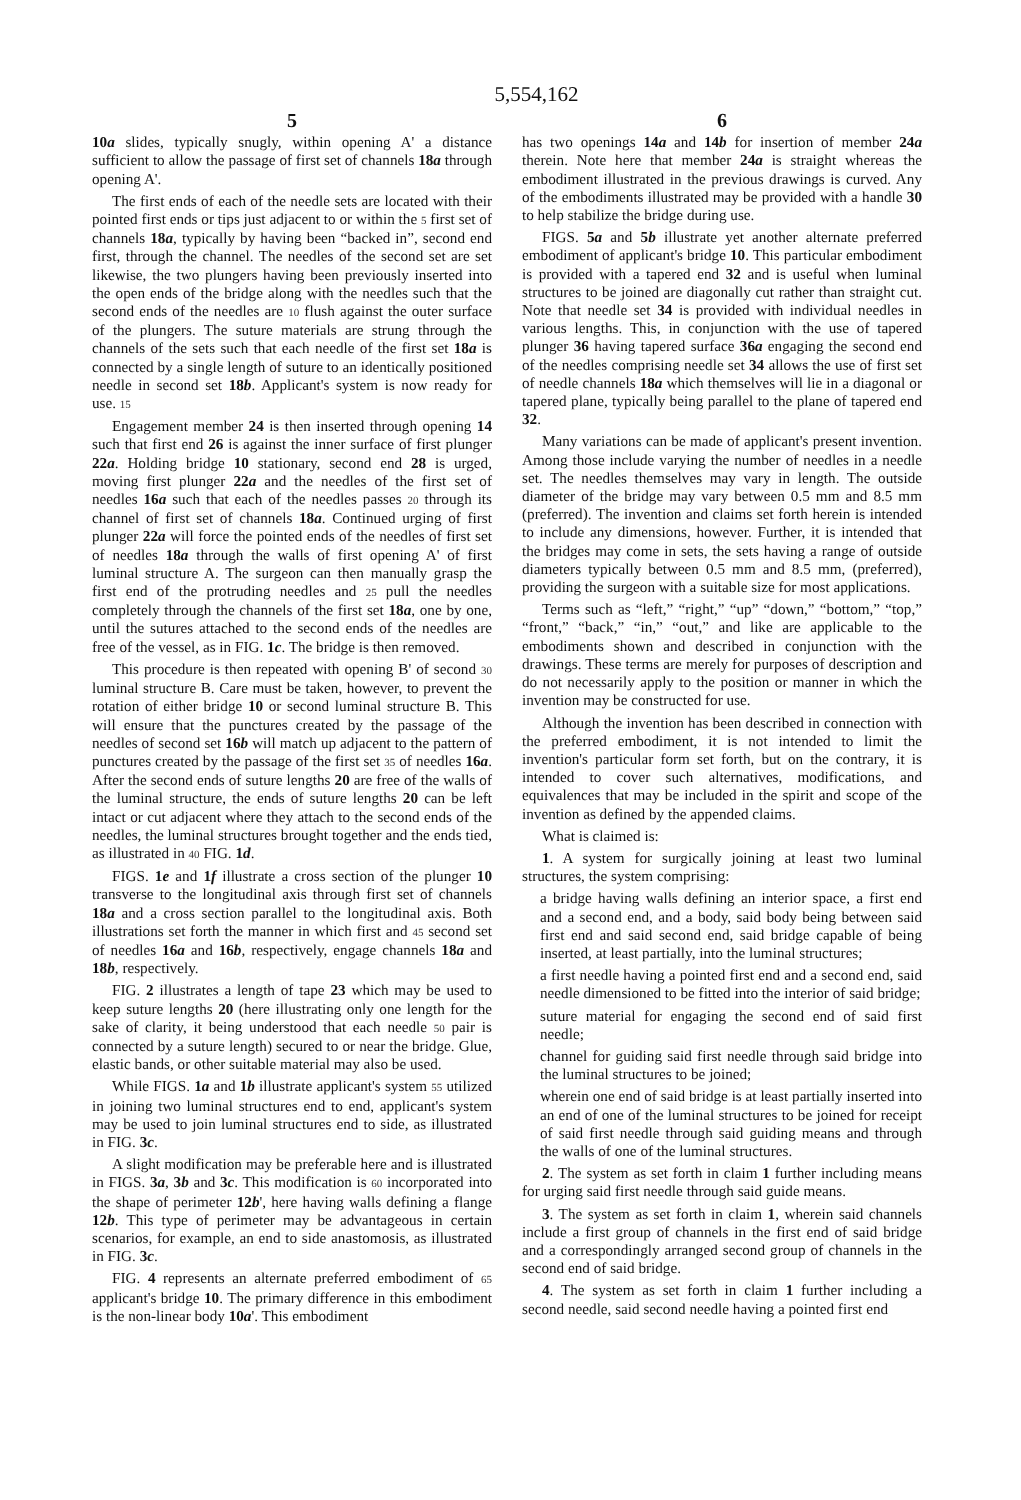5,554,162
5
10a slides, typically snugly, within opening A' a distance sufficient to allow the passage of first set of channels 18a through opening A'.
The first ends of each of the needle sets are located with their pointed first ends or tips just adjacent to or within the 5 first set of channels 18a, typically by having been “backed in”, second end first, through the channel. The needles of the second set are set likewise, the two plungers having been previously inserted into the open ends of the bridge along with the needles such that the second ends of the needles are 10 flush against the outer surface of the plungers. The suture materials are strung through the channels of the sets such that each needle of the first set 18a is connected by a single length of suture to an identically positioned needle in second set 18b. Applicant's system is now ready for use. 15
Engagement member 24 is then inserted through opening 14 such that first end 26 is against the inner surface of first plunger 22a. Holding bridge 10 stationary, second end 28 is urged, moving first plunger 22a and the needles of the first set of needles 16a such that each of the needles passes 20 through its channel of first set of channels 18a. Continued urging of first plunger 22a will force the pointed ends of the needles of first set of needles 18a through the walls of first opening A' of first luminal structure A. The surgeon can then manually grasp the first end of the protruding needles and 25 pull the needles completely through the channels of the first set 18a, one by one, until the sutures attached to the second ends of the needles are free of the vessel, as in FIG. 1c. The bridge is then removed.
This procedure is then repeated with opening B' of second 30 luminal structure B. Care must be taken, however, to prevent the rotation of either bridge 10 or second luminal structure B. This will ensure that the punctures created by the passage of the needles of second set 16b will match up adjacent to the pattern of punctures created by the passage of the first set 35 of needles 16a. After the second ends of suture lengths 20 are free of the walls of the luminal structure, the ends of suture lengths 20 can be left intact or cut adjacent where they attach to the second ends of the needles, the luminal structures brought together and the ends tied, as illustrated in 40 FIG. 1d.
FIGS. 1e and 1f illustrate a cross section of the plunger 10 transverse to the longitudinal axis through first set of channels 18a and a cross section parallel to the longitudinal axis. Both illustrations set forth the manner in which first and 45 second set of needles 16a and 16b, respectively, engage channels 18a and 18b, respectively.
FIG. 2 illustrates a length of tape 23 which may be used to keep suture lengths 20 (here illustrating only one length for the sake of clarity, it being understood that each needle 50 pair is connected by a suture length) secured to or near the bridge. Glue, elastic bands, or other suitable material may also be used.
While FIGS. 1a and 1b illustrate applicant's system 55 utilized in joining two luminal structures end to end, applicant's system may be used to join luminal structures end to side, as illustrated in FIG. 3c.
A slight modification may be preferable here and is illustrated in FIGS. 3a, 3b and 3c. This modification is 60 incorporated into the shape of perimeter 12b', here having walls defining a flange 12b. This type of perimeter may be advantageous in certain scenarios, for example, an end to side anastomosis, as illustrated in FIG. 3c.
FIG. 4 represents an alternate preferred embodiment of 65 applicant's bridge 10. The primary difference in this embodiment is the non-linear body 10a'. This embodiment
6
has two openings 14a and 14b for insertion of member 24a therein. Note here that member 24a is straight whereas the embodiment illustrated in the previous drawings is curved. Any of the embodiments illustrated may be provided with a handle 30 to help stabilize the bridge during use.
FIGS. 5a and 5b illustrate yet another alternate preferred embodiment of applicant's bridge 10. This particular embodiment is provided with a tapered end 32 and is useful when luminal structures to be joined are diagonally cut rather than straight cut. Note that needle set 34 is provided with individual needles in various lengths. This, in conjunction with the use of tapered plunger 36 having tapered surface 36a engaging the second end of the needles comprising needle set 34 allows the use of first set of needle channels 18a which themselves will lie in a diagonal or tapered plane, typically being parallel to the plane of tapered end 32.
Many variations can be made of applicant's present invention. Among those include varying the number of needles in a needle set. The needles themselves may vary in length. The outside diameter of the bridge may vary between 0.5 mm and 8.5 mm (preferred). The invention and claims set forth herein is intended to include any dimensions, however. Further, it is intended that the bridges may come in sets, the sets having a range of outside diameters typically between 0.5 mm and 8.5 mm, (preferred), providing the surgeon with a suitable size for most applications.
Terms such as “left,” “right,” “up” “down,” “bottom,” “top,” “front,” “back,” “in,” “out,” and like are applicable to the embodiments shown and described in conjunction with the drawings. These terms are merely for purposes of description and do not necessarily apply to the position or manner in which the invention may be constructed for use.
Although the invention has been described in connection with the preferred embodiment, it is not intended to limit the invention's particular form set forth, but on the contrary, it is intended to cover such alternatives, modifications, and equivalences that may be included in the spirit and scope of the invention as defined by the appended claims.
What is claimed is:
1. A system for surgically joining at least two luminal structures, the system comprising:
a bridge having walls defining an interior space, a first end and a second end, and a body, said body being between said first end and said second end, said bridge capable of being inserted, at least partially, into the luminal structures;
a first needle having a pointed first end and a second end, said needle dimensioned to be fitted into the interior of said bridge;
suture material for engaging the second end of said first needle;
channel for guiding said first needle through said bridge into the luminal structures to be joined;
wherein one end of said bridge is at least partially inserted into an end of one of the luminal structures to be joined for receipt of said first needle through said guiding means and through the walls of one of the luminal structures.
2. The system as set forth in claim 1 further including means for urging said first needle through said guide means.
3. The system as set forth in claim 1, wherein said channels include a first group of channels in the first end of said bridge and a correspondingly arranged second group of channels in the second end of said bridge.
4. The system as set forth in claim 1 further including a second needle, said second needle having a pointed first end